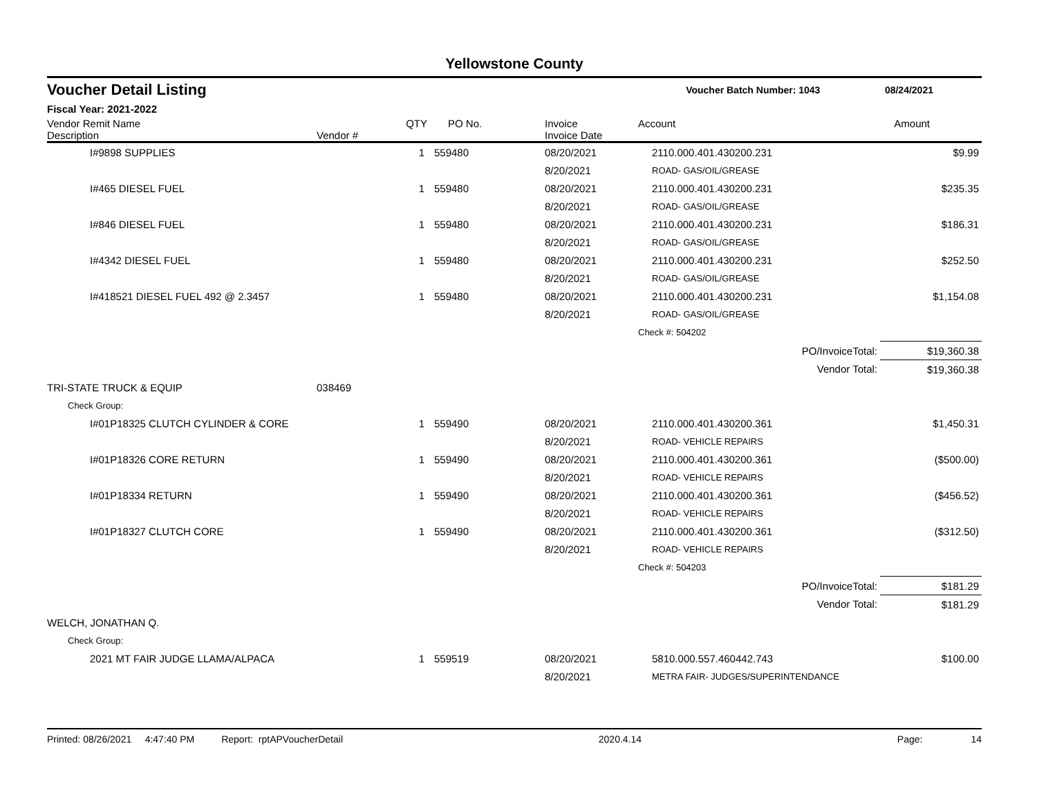Yellowstone County
Voucher Detail Listing Voucher Batch Number: 1043 08/24/2021
Fiscal Year: 2021-2022
| Vendor Remit Name Description | Vendor # | QTY | PO No. | Invoice Invoice Date | Account | Amount |
| --- | --- | --- | --- | --- | --- | --- |
| I#9898 SUPPLIES | | 1 | 559480 | 08/20/2021 | 2110.000.401.430200.231 | $9.99 |
| | | | | 8/20/2021 | ROAD- GAS/OIL/GREASE | |
| I#465 DIESEL FUEL | | 1 | 559480 | 08/20/2021 | 2110.000.401.430200.231 | $235.35 |
| | | | | 8/20/2021 | ROAD- GAS/OIL/GREASE | |
| I#846 DIESEL FUEL | | 1 | 559480 | 08/20/2021 | 2110.000.401.430200.231 | $186.31 |
| | | | | 8/20/2021 | ROAD- GAS/OIL/GREASE | |
| I#4342 DIESEL FUEL | | 1 | 559480 | 08/20/2021 | 2110.000.401.430200.231 | $252.50 |
| | | | | 8/20/2021 | ROAD- GAS/OIL/GREASE | |
| I#418521 DIESEL FUEL 492 @ 2.3457 | | 1 | 559480 | 08/20/2021 | 2110.000.401.430200.231 | $1,154.08 |
| | | | | 8/20/2021 | ROAD- GAS/OIL/GREASE | |
| | | | | | Check #: 504202 | |
| | | | | | PO/InvoiceTotal: | $19,360.38 |
| | | | | | Vendor Total: | $19,360.38 |
| TRI-STATE TRUCK & EQUIP | 038469 | | | | | |
| Check Group: | | | | | | |
| I#01P18325 CLUTCH CYLINDER & CORE | | 1 | 559490 | 08/20/2021 | 2110.000.401.430200.361 | $1,450.31 |
| | | | | 8/20/2021 | ROAD- VEHICLE REPAIRS | |
| I#01P18326 CORE RETURN | | 1 | 559490 | 08/20/2021 | 2110.000.401.430200.361 | ($500.00) |
| | | | | 8/20/2021 | ROAD- VEHICLE REPAIRS | |
| I#01P18334 RETURN | | 1 | 559490 | 08/20/2021 | 2110.000.401.430200.361 | ($456.52) |
| | | | | 8/20/2021 | ROAD- VEHICLE REPAIRS | |
| I#01P18327 CLUTCH CORE | | 1 | 559490 | 08/20/2021 | 2110.000.401.430200.361 | ($312.50) |
| | | | | 8/20/2021 | ROAD- VEHICLE REPAIRS | |
| | | | | | Check #: 504203 | |
| | | | | | PO/InvoiceTotal: | $181.29 |
| | | | | | Vendor Total: | $181.29 |
| WELCH, JONATHAN Q. | | | | | | |
| Check Group: | | | | | | |
| 2021 MT FAIR JUDGE LLAMA/ALPACA | | 1 | 559519 | 08/20/2021 | 5810.000.557.460442.743 | $100.00 |
| | | | | 8/20/2021 | METRA FAIR- JUDGES/SUPERINTENDANCE | |
Printed: 08/26/2021 4:47:40 PM Report: rptAPVoucherDetail 2020.4.14 Page: 14